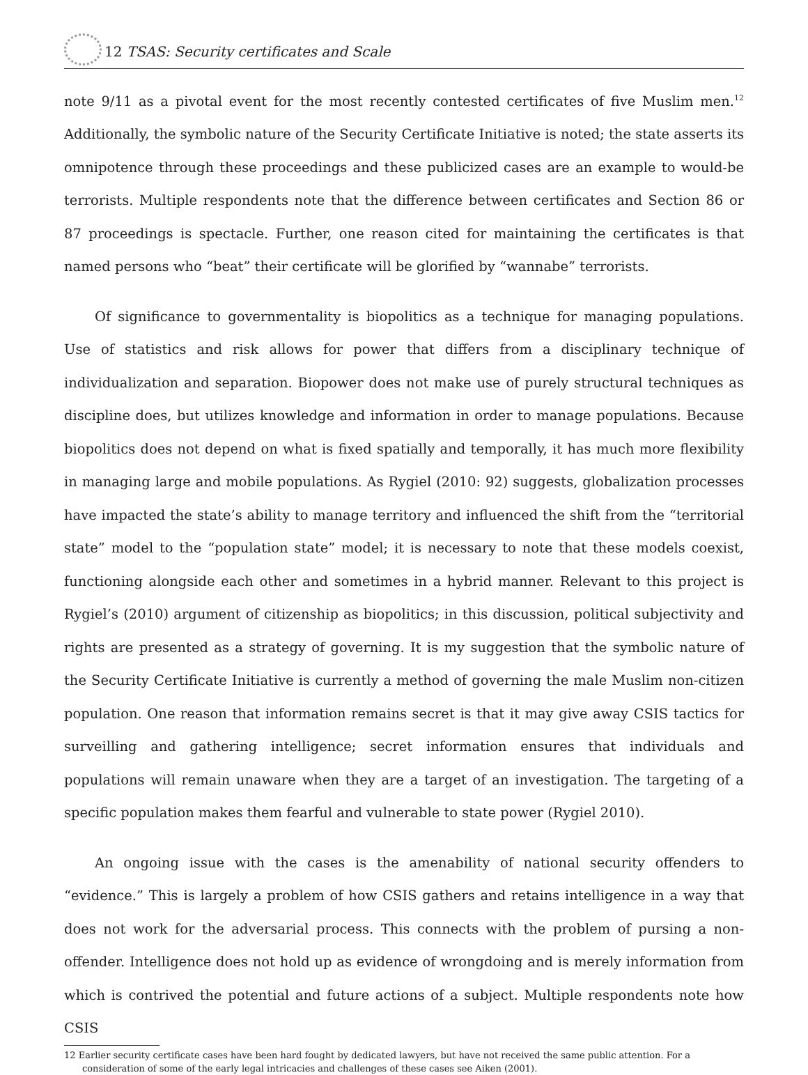12 TSAS: Security certificates and Scale
note 9/11 as a pivotal event for the most recently contested certificates of five Muslim men.<sup>12</sup> Additionally, the symbolic nature of the Security Certificate Initiative is noted; the state asserts its omnipotence through these proceedings and these publicized cases are an example to would-be terrorists. Multiple respondents note that the difference between certificates and Section 86 or 87 proceedings is spectacle. Further, one reason cited for maintaining the certificates is that named persons who “beat” their certificate will be glorified by “wannabe” terrorists.
Of significance to governmentality is biopolitics as a technique for managing populations. Use of statistics and risk allows for power that differs from a disciplinary technique of individualization and separation. Biopower does not make use of purely structural techniques as discipline does, but utilizes knowledge and information in order to manage populations. Because biopolitics does not depend on what is fixed spatially and temporally, it has much more flexibility in managing large and mobile populations. As Rygiel (2010: 92) suggests, globalization processes have impacted the state’s ability to manage territory and influenced the shift from the “territorial state” model to the “population state” model; it is necessary to note that these models coexist, functioning alongside each other and sometimes in a hybrid manner. Relevant to this project is Rygiel’s (2010) argument of citizenship as biopolitics; in this discussion, political subjectivity and rights are presented as a strategy of governing. It is my suggestion that the symbolic nature of the Security Certificate Initiative is currently a method of governing the male Muslim non-citizen population. One reason that information remains secret is that it may give away CSIS tactics for surveilling and gathering intelligence; secret information ensures that individuals and populations will remain unaware when they are a target of an investigation. The targeting of a specific population makes them fearful and vulnerable to state power (Rygiel 2010).
An ongoing issue with the cases is the amenability of national security offenders to “evidence.” This is largely a problem of how CSIS gathers and retains intelligence in a way that does not work for the adversarial process. This connects with the problem of pursing a non-offender. Intelligence does not hold up as evidence of wrongdoing and is merely information from which is contrived the potential and future actions of a subject. Multiple respondents note how CSIS
12 Earlier security certificate cases have been hard fought by dedicated lawyers, but have not received the same public attention. For a consideration of some of the early legal intricacies and challenges of these cases see Aiken (2001).